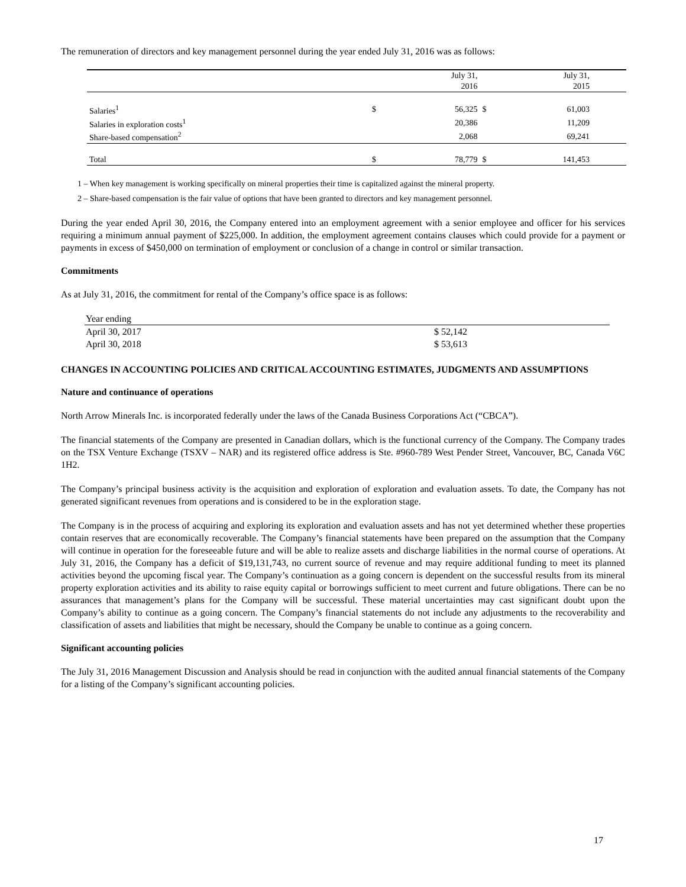The remuneration of directors and key management personnel during the year ended July 31, 2016 was as follows:
| | | July 31, 2016 | | July 31, 2015 | |
| --- | --- | --- | --- | --- | --- |
| Salaries<sup>1</sup> | $ | 56,325 | $ | 61,003 | |
| Salaries in exploration costs<sup>1</sup> | | 20,386 | | 11,209 | |
| Share-based compensation<sup>2</sup> | | 2,068 | | 69,241 | |
| Total | $ | 78,779 | $ | 141,453 | |
1 – When key management is working specifically on mineral properties their time is capitalized against the mineral property.
2 – Share-based compensation is the fair value of options that have been granted to directors and key management personnel.
During the year ended April 30, 2016, the Company entered into an employment agreement with a senior employee and officer for his services requiring a minimum annual payment of $225,000. In addition, the employment agreement contains clauses which could provide for a payment or payments in excess of $450,000 on termination of employment or conclusion of a change in control or similar transaction.
Commitments
As at July 31, 2016, the commitment for rental of the Company’s office space is as follows:
| Year ending | |
| April 30, 2017 | $ 52,142 |
| April 30, 2018 | $ 53,613 |
CHANGES IN ACCOUNTING POLICIES AND CRITICAL ACCOUNTING ESTIMATES, JUDGMENTS AND ASSUMPTIONS
Nature and continuance of operations
North Arrow Minerals Inc. is incorporated federally under the laws of the Canada Business Corporations Act (“CBCA”).
The financial statements of the Company are presented in Canadian dollars, which is the functional currency of the Company. The Company trades on the TSX Venture Exchange (TSXV – NAR) and its registered office address is Ste. #960-789 West Pender Street, Vancouver, BC, Canada V6C 1H2.
The Company’s principal business activity is the acquisition and exploration of exploration and evaluation assets. To date, the Company has not generated significant revenues from operations and is considered to be in the exploration stage.
The Company is in the process of acquiring and exploring its exploration and evaluation assets and has not yet determined whether these properties contain reserves that are economically recoverable. The Company’s financial statements have been prepared on the assumption that the Company will continue in operation for the foreseeable future and will be able to realize assets and discharge liabilities in the normal course of operations. At July 31, 2016, the Company has a deficit of $19,131,743, no current source of revenue and may require additional funding to meet its planned activities beyond the upcoming fiscal year. The Company’s continuation as a going concern is dependent on the successful results from its mineral property exploration activities and its ability to raise equity capital or borrowings sufficient to meet current and future obligations. There can be no assurances that management’s plans for the Company will be successful. These material uncertainties may cast significant doubt upon the Company’s ability to continue as a going concern. The Company’s financial statements do not include any adjustments to the recoverability and classification of assets and liabilities that might be necessary, should the Company be unable to continue as a going concern.
Significant accounting policies
The July 31, 2016 Management Discussion and Analysis should be read in conjunction with the audited annual financial statements of the Company for a listing of the Company’s significant accounting policies.
17